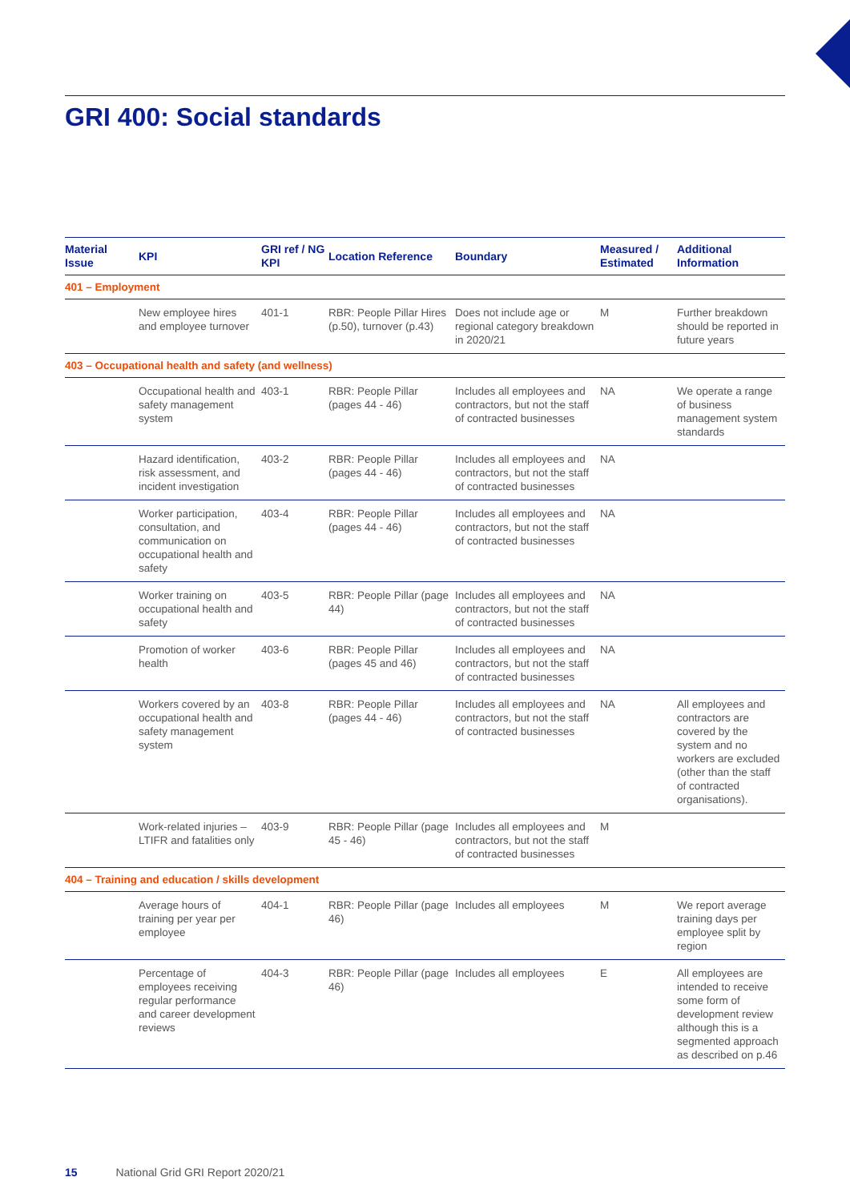GRI 400: Social standards
| Material Issue | KPI | GRI ref / NG KPI | Location Reference | Boundary | Measured / Estimated | Additional Information |
| --- | --- | --- | --- | --- | --- | --- |
| 401 – Employment | | | | | | |
| | New employee hires and employee turnover | 401-1 | RBR: People Pillar Hires (p.50), turnover (p.43) | Does not include age or regional category breakdown in 2020/21 | M | Further breakdown should be reported in future years |
| 403 – Occupational health and safety (and wellness) | | | | | | |
| | Occupational health and safety management system | 403-1 | RBR: People Pillar (pages 44 - 46) | Includes all employees and contractors, but not the staff of contracted businesses | NA | We operate a range of business management system standards |
| | Hazard identification, risk assessment, and incident investigation | 403-2 | RBR: People Pillar (pages 44 - 46) | Includes all employees and contractors, but not the staff of contracted businesses | NA | |
| | Worker participation, consultation, and communication on occupational health and safety | 403-4 | RBR: People Pillar (pages 44 - 46) | Includes all employees and contractors, but not the staff of contracted businesses | NA | |
| | Worker training on occupational health and safety | 403-5 | RBR: People Pillar (page 44) | Includes all employees and contractors, but not the staff of contracted businesses | NA | |
| | Promotion of worker health | 403-6 | RBR: People Pillar (pages 45 and 46) | Includes all employees and contractors, but not the staff of contracted businesses | NA | |
| | Workers covered by an occupational health and safety management system | 403-8 | RBR: People Pillar (pages 44 - 46) | Includes all employees and contractors, but not the staff of contracted businesses | NA | All employees and contractors are covered by the system and no workers are excluded (other than the staff of contracted organisations). |
| | Work-related injuries – LTIFR and fatalities only | 403-9 | RBR: People Pillar (page 45 - 46) | Includes all employees and contractors, but not the staff of contracted businesses | M | |
| 404 – Training and education / skills development | | | | | | |
| | Average hours of training per year per employee | 404-1 | RBR: People Pillar (page 46) | Includes all employees | M | We report average training days per employee split by region |
| | Percentage of employees receiving regular performance and career development reviews | 404-3 | RBR: People Pillar (page 46) | Includes all employees | E | All employees are intended to receive some form of development review although this is a segmented approach as described on p.46 |
15 National Grid GRI Report 2020/21